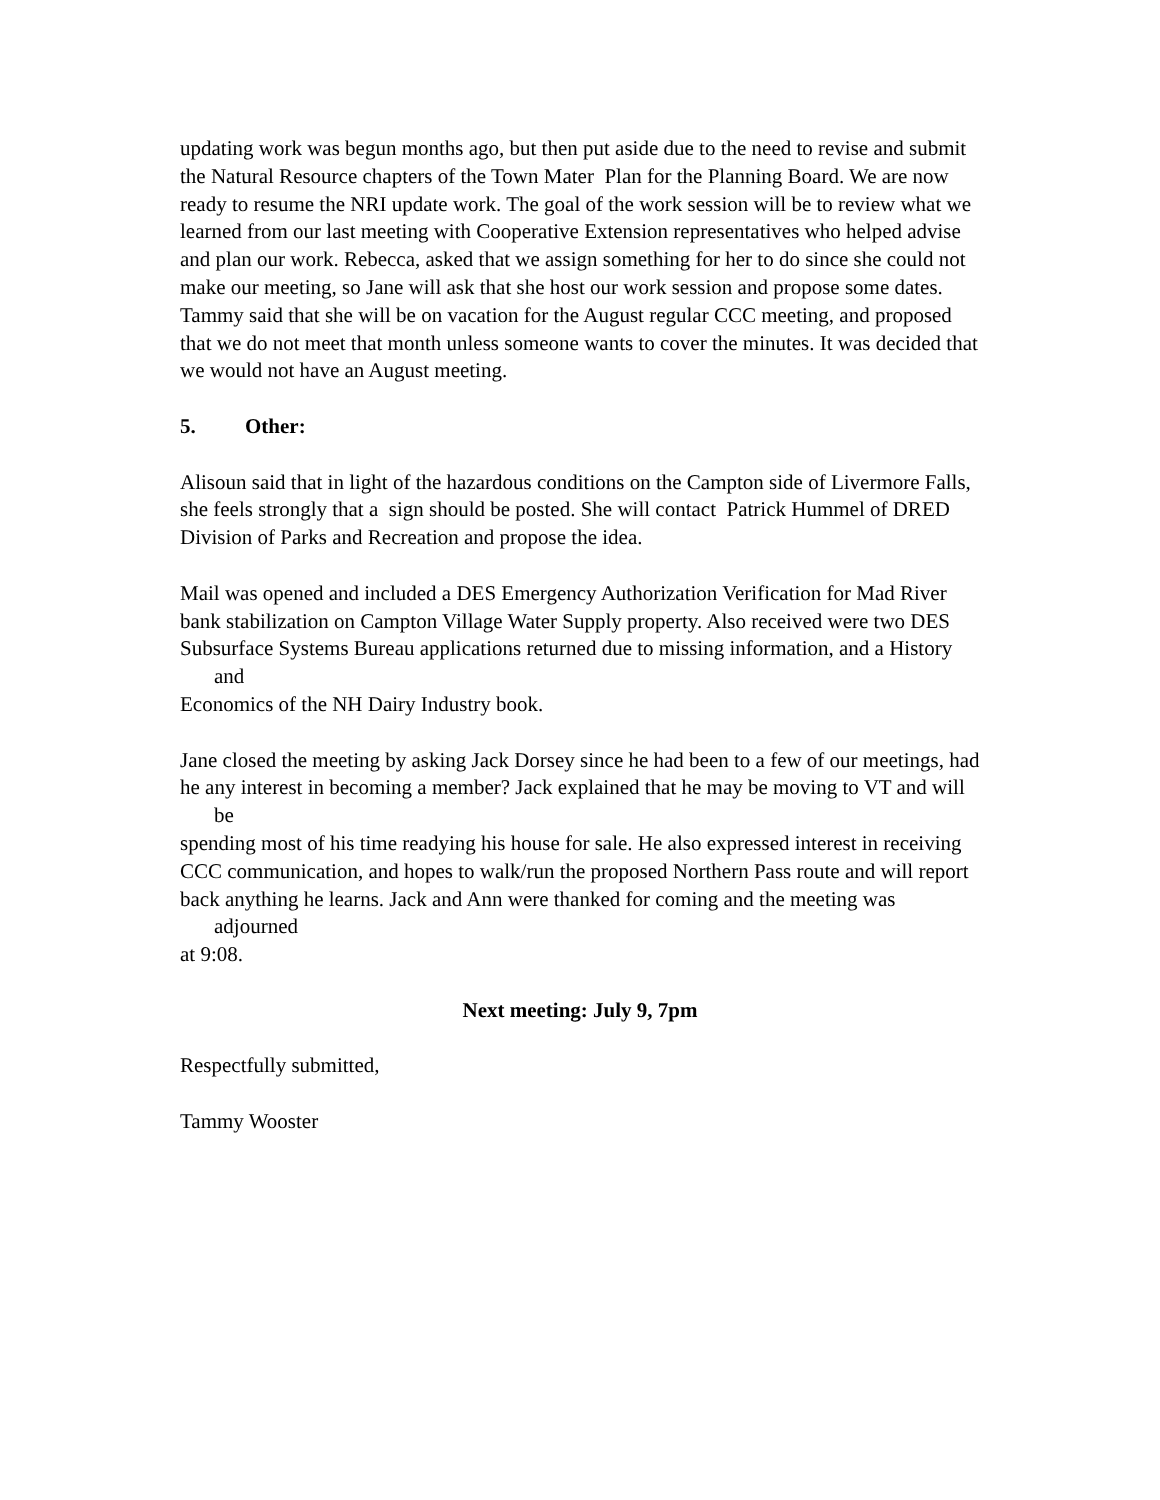updating work was begun months ago, but then put aside due to the need to revise and submit the Natural Resource chapters of the Town Mater Plan for the Planning Board. We are now ready to resume the NRI update work. The goal of the work session will be to review what we learned from our last meeting with Cooperative Extension representatives who helped advise and plan our work. Rebecca, asked that we assign something for her to do since she could not make our meeting, so Jane will ask that she host our work session and propose some dates. Tammy said that she will be on vacation for the August regular CCC meeting, and proposed that we do not meet that month unless someone wants to cover the minutes. It was decided that we would not have an August meeting.
5. Other:
Alisoun said that in light of the hazardous conditions on the Campton side of Livermore Falls,
she feels strongly that a sign should be posted. She will contact Patrick Hummel of DRED
Division of Parks and Recreation and propose the idea.
Mail was opened and included a DES Emergency Authorization Verification for Mad River
bank stabilization on Campton Village Water Supply property. Also received were two DES
Subsurface Systems Bureau applications returned due to missing information, and a History and
Economics of the NH Dairy Industry book.
Jane closed the meeting by asking Jack Dorsey since he had been to a few of our meetings, had
he any interest in becoming a member? Jack explained that he may be moving to VT and will be
spending most of his time readying his house for sale. He also expressed interest in receiving
CCC communication, and hopes to walk/run the proposed Northern Pass route and will report
back anything he learns. Jack and Ann were thanked for coming and the meeting was adjourned
at 9:08.
Next meeting: July 9, 7pm
Respectfully submitted,
Tammy Wooster